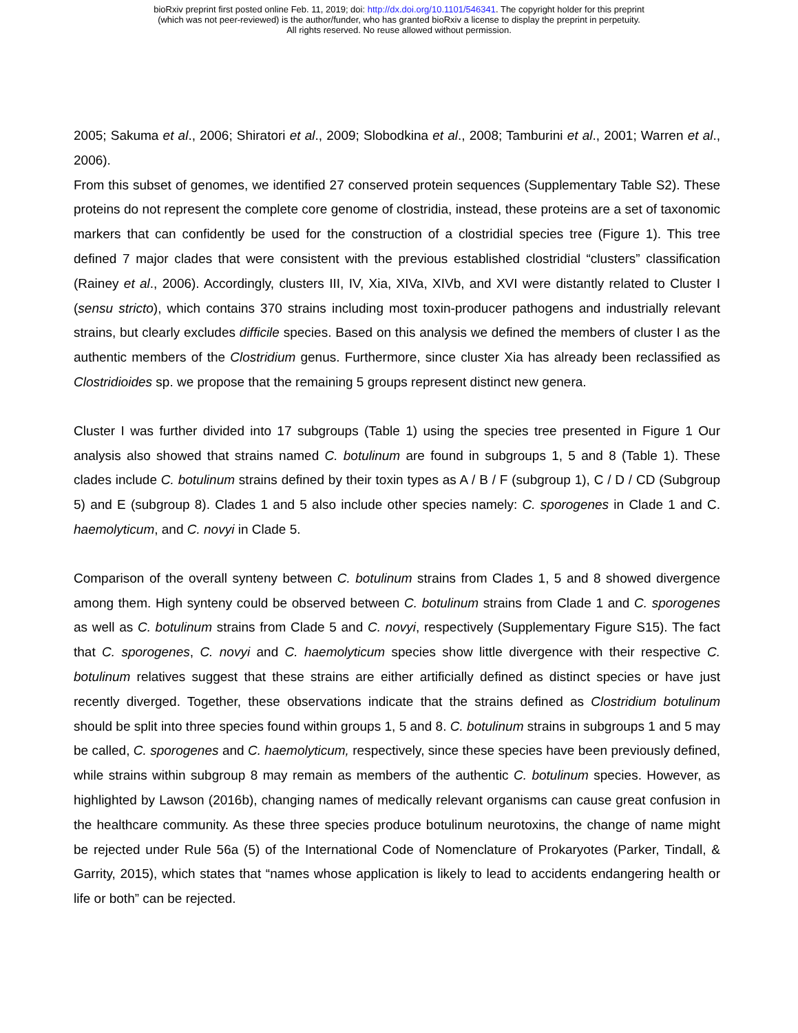bioRxiv preprint first posted online Feb. 11, 2019; doi: http://dx.doi.org/10.1101/546341. The copyright holder for this preprint
(which was not peer-reviewed) is the author/funder, who has granted bioRxiv a license to display the preprint in perpetuity.
All rights reserved. No reuse allowed without permission.
2005; Sakuma et al., 2006; Shiratori et al., 2009; Slobodkina et al., 2008; Tamburini et al., 2001; Warren et al., 2006).
From this subset of genomes, we identified 27 conserved protein sequences (Supplementary Table S2). These proteins do not represent the complete core genome of clostridia, instead, these proteins are a set of taxonomic markers that can confidently be used for the construction of a clostridial species tree (Figure 1). This tree defined 7 major clades that were consistent with the previous established clostridial “clusters” classification (Rainey et al., 2006). Accordingly, clusters III, IV, Xia, XIVa, XIVb, and XVI were distantly related to Cluster I (sensu stricto), which contains 370 strains including most toxin-producer pathogens and industrially relevant strains, but clearly excludes difficile species. Based on this analysis we defined the members of cluster I as the authentic members of the Clostridium genus. Furthermore, since cluster Xia has already been reclassified as Clostridioides sp. we propose that the remaining 5 groups represent distinct new genera.
Cluster I was further divided into 17 subgroups (Table 1) using the species tree presented in Figure 1 Our analysis also showed that strains named C. botulinum are found in subgroups 1, 5 and 8 (Table 1). These clades include C. botulinum strains defined by their toxin types as A / B / F (subgroup 1), C / D / CD (Subgroup 5) and E (subgroup 8). Clades 1 and 5 also include other species namely: C. sporogenes in Clade 1 and C. haemolyticum, and C. novyi in Clade 5.
Comparison of the overall synteny between C. botulinum strains from Clades 1, 5 and 8 showed divergence among them. High synteny could be observed between C. botulinum strains from Clade 1 and C. sporogenes as well as C. botulinum strains from Clade 5 and C. novyi, respectively (Supplementary Figure S15). The fact that C. sporogenes, C. novyi and C. haemolyticum species show little divergence with their respective C. botulinum relatives suggest that these strains are either artificially defined as distinct species or have just recently diverged. Together, these observations indicate that the strains defined as Clostridium botulinum should be split into three species found within groups 1, 5 and 8. C. botulinum strains in subgroups 1 and 5 may be called, C. sporogenes and C. haemolyticum, respectively, since these species have been previously defined, while strains within subgroup 8 may remain as members of the authentic C. botulinum species. However, as highlighted by Lawson (2016b), changing names of medically relevant organisms can cause great confusion in the healthcare community. As these three species produce botulinum neurotoxins, the change of name might be rejected under Rule 56a (5) of the International Code of Nomenclature of Prokaryotes (Parker, Tindall, & Garrity, 2015), which states that “names whose application is likely to lead to accidents endangering health or life or both” can be rejected.